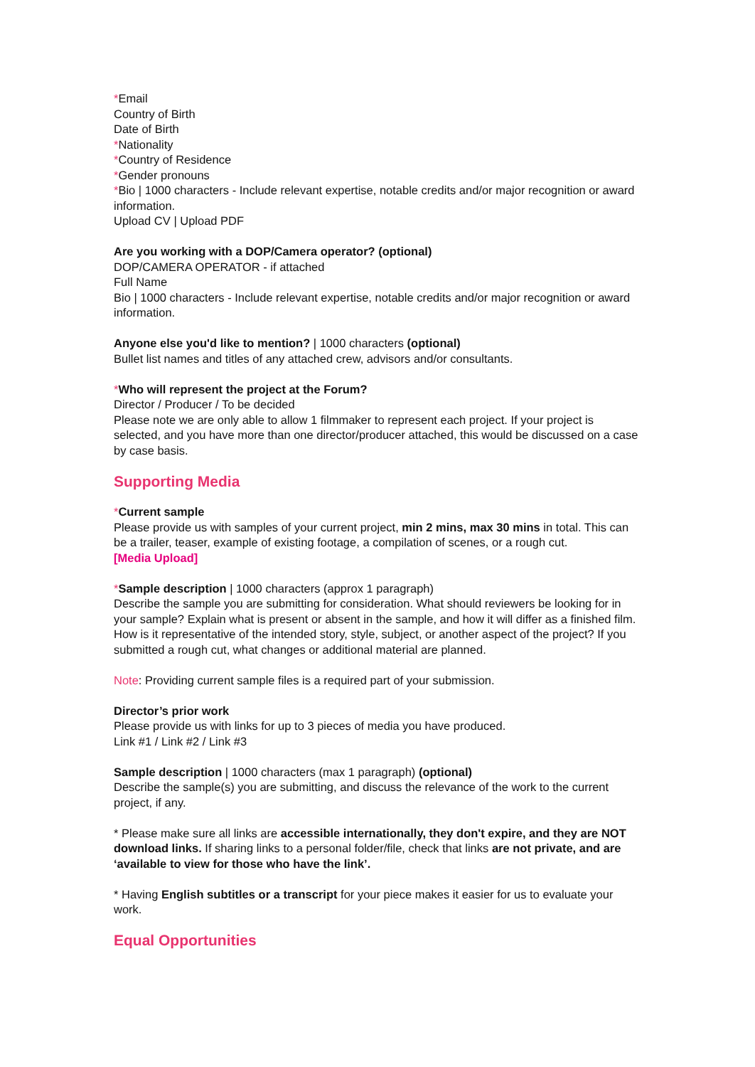*Email
Country of Birth
Date of Birth
*Nationality
*Country of Residence
*Gender pronouns
*Bio | 1000 characters - Include relevant expertise, notable credits and/or major recognition or award information.
Upload CV | Upload PDF
Are you working with a DOP/Camera operator? (optional)
DOP/CAMERA OPERATOR - if attached
Full Name
Bio | 1000 characters - Include relevant expertise, notable credits and/or major recognition or award information.
Anyone else you'd like to mention? | 1000 characters (optional)
Bullet list names and titles of any attached crew, advisors and/or consultants.
*Who will represent the project at the Forum?
Director / Producer / To be decided
Please note we are only able to allow 1 filmmaker to represent each project. If your project is selected, and you have more than one director/producer attached, this would be discussed on a case by case basis.
Supporting Media
*Current sample
Please provide us with samples of your current project, min 2 mins, max 30 mins in total. This can be a trailer, teaser, example of existing footage, a compilation of scenes, or a rough cut.
[Media Upload]
*Sample description | 1000 characters (approx 1 paragraph)
Describe the sample you are submitting for consideration. What should reviewers be looking for in your sample? Explain what is present or absent in the sample, and how it will differ as a finished film. How is it representative of the intended story, style, subject, or another aspect of the project? If you submitted a rough cut, what changes or additional material are planned.
Note: Providing current sample files is a required part of your submission.
Director’s prior work
Please provide us with links for up to 3 pieces of media you have produced.
Link #1 / Link #2 / Link #3
Sample description | 1000 characters (max 1 paragraph) (optional)
Describe the sample(s) you are submitting, and discuss the relevance of the work to the current project, if any.
* Please make sure all links are accessible internationally, they don't expire, and they are NOT download links. If sharing links to a personal folder/file, check that links are not private, and are ‘available to view for those who have the link’.
* Having English subtitles or a transcript for your piece makes it easier for us to evaluate your work.
Equal Opportunities